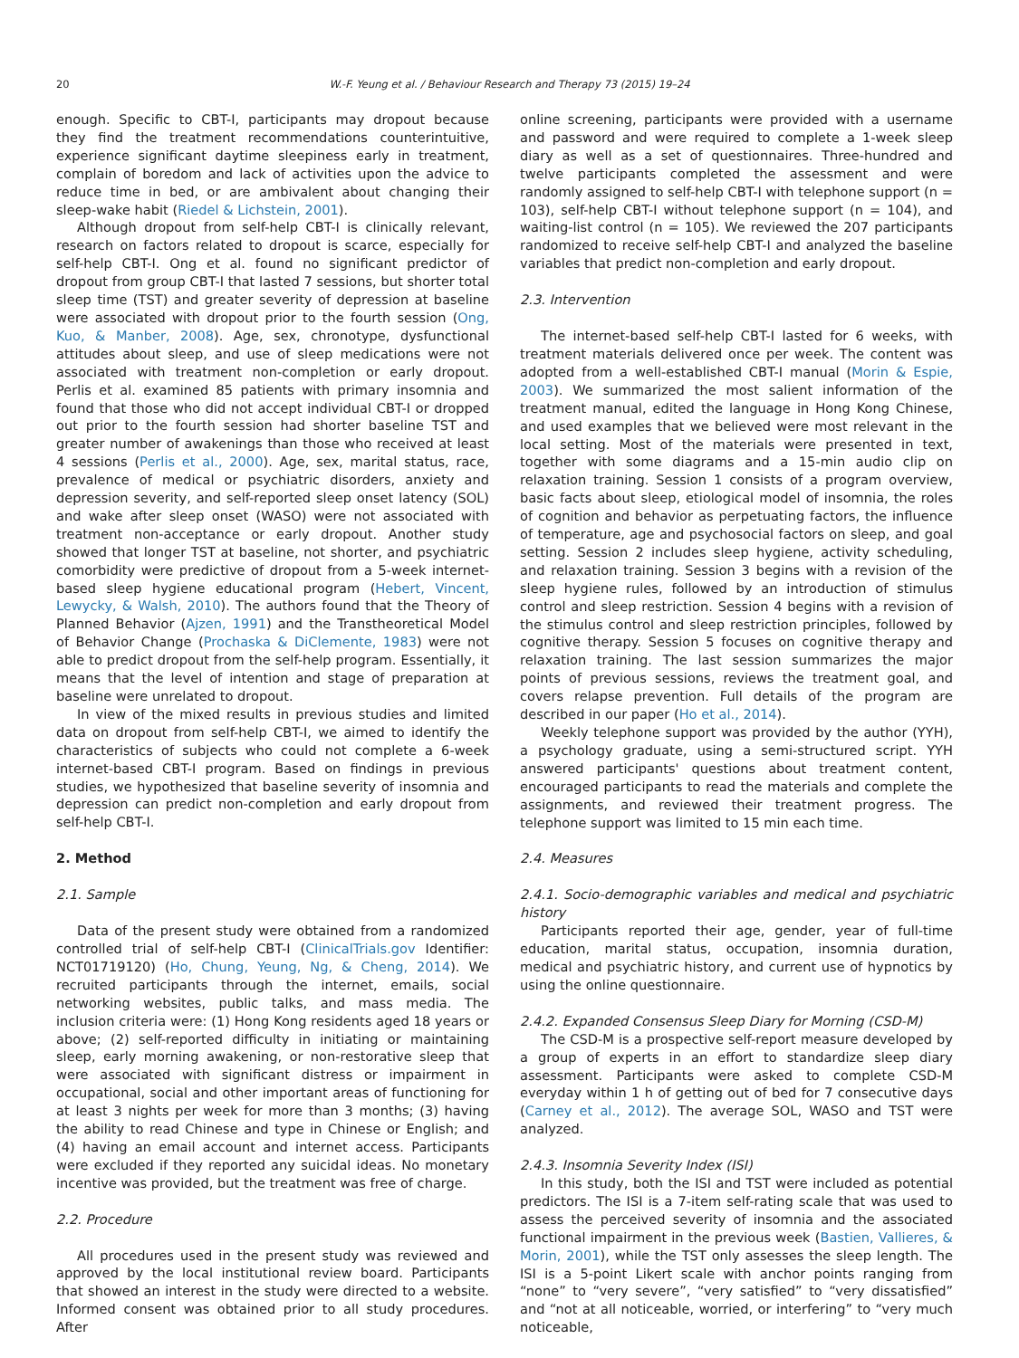20 W.-F. Yeung et al. / Behaviour Research and Therapy 73 (2015) 19–24
enough. Specific to CBT-I, participants may dropout because they find the treatment recommendations counterintuitive, experience significant daytime sleepiness early in treatment, complain of boredom and lack of activities upon the advice to reduce time in bed, or are ambivalent about changing their sleep-wake habit (Riedel & Lichstein, 2001).
Although dropout from self-help CBT-I is clinically relevant, research on factors related to dropout is scarce, especially for self-help CBT-I. Ong et al. found no significant predictor of dropout from group CBT-I that lasted 7 sessions, but shorter total sleep time (TST) and greater severity of depression at baseline were associated with dropout prior to the fourth session (Ong, Kuo, & Manber, 2008). Age, sex, chronotype, dysfunctional attitudes about sleep, and use of sleep medications were not associated with treatment non-completion or early dropout. Perlis et al. examined 85 patients with primary insomnia and found that those who did not accept individual CBT-I or dropped out prior to the fourth session had shorter baseline TST and greater number of awakenings than those who received at least 4 sessions (Perlis et al., 2000). Age, sex, marital status, race, prevalence of medical or psychiatric disorders, anxiety and depression severity, and self-reported sleep onset latency (SOL) and wake after sleep onset (WASO) were not associated with treatment non-acceptance or early dropout. Another study showed that longer TST at baseline, not shorter, and psychiatric comorbidity were predictive of dropout from a 5-week internet-based sleep hygiene educational program (Hebert, Vincent, Lewycky, & Walsh, 2010). The authors found that the Theory of Planned Behavior (Ajzen, 1991) and the Transtheoretical Model of Behavior Change (Prochaska & DiClemente, 1983) were not able to predict dropout from the self-help program. Essentially, it means that the level of intention and stage of preparation at baseline were unrelated to dropout.
In view of the mixed results in previous studies and limited data on dropout from self-help CBT-I, we aimed to identify the characteristics of subjects who could not complete a 6-week internet-based CBT-I program. Based on findings in previous studies, we hypothesized that baseline severity of insomnia and depression can predict non-completion and early dropout from self-help CBT-I.
2. Method
2.1. Sample
Data of the present study were obtained from a randomized controlled trial of self-help CBT-I (ClinicalTrials.gov Identifier: NCT01719120) (Ho, Chung, Yeung, Ng, & Cheng, 2014). We recruited participants through the internet, emails, social networking websites, public talks, and mass media. The inclusion criteria were: (1) Hong Kong residents aged 18 years or above; (2) self-reported difficulty in initiating or maintaining sleep, early morning awakening, or non-restorative sleep that were associated with significant distress or impairment in occupational, social and other important areas of functioning for at least 3 nights per week for more than 3 months; (3) having the ability to read Chinese and type in Chinese or English; and (4) having an email account and internet access. Participants were excluded if they reported any suicidal ideas. No monetary incentive was provided, but the treatment was free of charge.
2.2. Procedure
All procedures used in the present study was reviewed and approved by the local institutional review board. Participants that showed an interest in the study were directed to a website. Informed consent was obtained prior to all study procedures. After
online screening, participants were provided with a username and password and were required to complete a 1-week sleep diary as well as a set of questionnaires. Three-hundred and twelve participants completed the assessment and were randomly assigned to self-help CBT-I with telephone support (n = 103), self-help CBT-I without telephone support (n = 104), and waiting-list control (n = 105). We reviewed the 207 participants randomized to receive self-help CBT-I and analyzed the baseline variables that predict non-completion and early dropout.
2.3. Intervention
The internet-based self-help CBT-I lasted for 6 weeks, with treatment materials delivered once per week. The content was adopted from a well-established CBT-I manual (Morin & Espie, 2003). We summarized the most salient information of the treatment manual, edited the language in Hong Kong Chinese, and used examples that we believed were most relevant in the local setting. Most of the materials were presented in text, together with some diagrams and a 15-min audio clip on relaxation training. Session 1 consists of a program overview, basic facts about sleep, etiological model of insomnia, the roles of cognition and behavior as perpetuating factors, the influence of temperature, age and psychosocial factors on sleep, and goal setting. Session 2 includes sleep hygiene, activity scheduling, and relaxation training. Session 3 begins with a revision of the sleep hygiene rules, followed by an introduction of stimulus control and sleep restriction. Session 4 begins with a revision of the stimulus control and sleep restriction principles, followed by cognitive therapy. Session 5 focuses on cognitive therapy and relaxation training. The last session summarizes the major points of previous sessions, reviews the treatment goal, and covers relapse prevention. Full details of the program are described in our paper (Ho et al., 2014).
Weekly telephone support was provided by the author (YYH), a psychology graduate, using a semi-structured script. YYH answered participants' questions about treatment content, encouraged participants to read the materials and complete the assignments, and reviewed their treatment progress. The telephone support was limited to 15 min each time.
2.4. Measures
2.4.1. Socio-demographic variables and medical and psychiatric history
Participants reported their age, gender, year of full-time education, marital status, occupation, insomnia duration, medical and psychiatric history, and current use of hypnotics by using the online questionnaire.
2.4.2. Expanded Consensus Sleep Diary for Morning (CSD-M)
The CSD-M is a prospective self-report measure developed by a group of experts in an effort to standardize sleep diary assessment. Participants were asked to complete CSD-M everyday within 1 h of getting out of bed for 7 consecutive days (Carney et al., 2012). The average SOL, WASO and TST were analyzed.
2.4.3. Insomnia Severity Index (ISI)
In this study, both the ISI and TST were included as potential predictors. The ISI is a 7-item self-rating scale that was used to assess the perceived severity of insomnia and the associated functional impairment in the previous week (Bastien, Vallieres, & Morin, 2001), while the TST only assesses the sleep length. The ISI is a 5-point Likert scale with anchor points ranging from “none” to “very severe”, “very satisfied” to “very dissatisfied” and “not at all noticeable, worried, or interfering” to “very much noticeable,